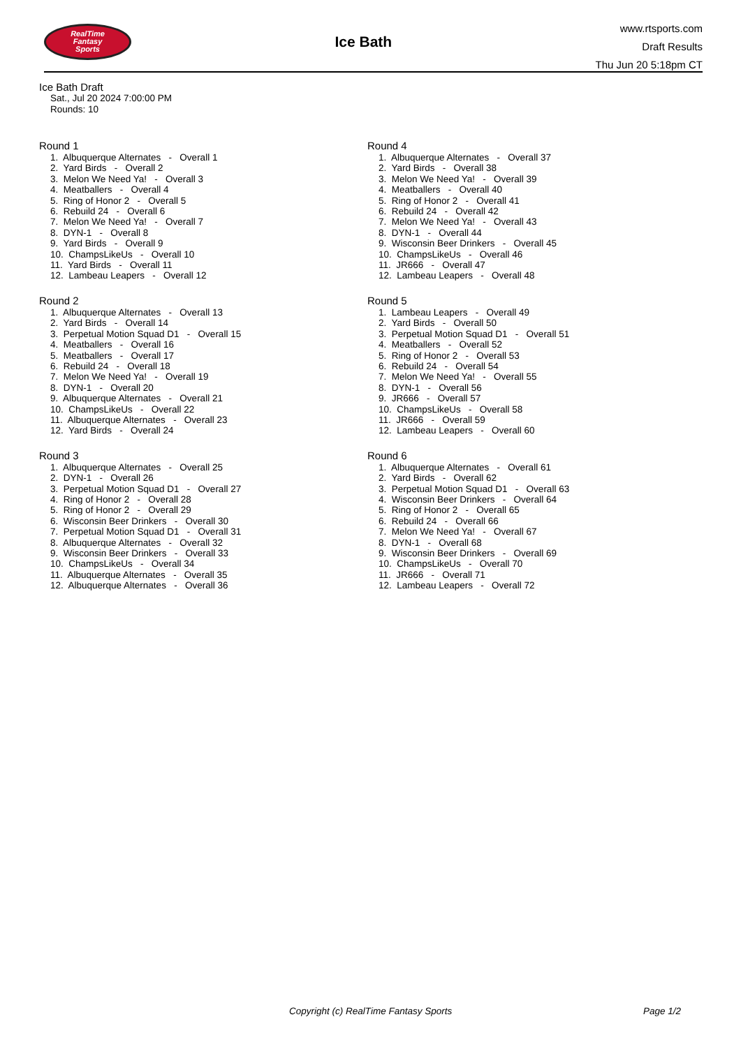RealTime
Fantasy
Sports
Ice Bath
www.rtsports.com
Draft Results
Thu Jun 20 5:18pm CT
Ice Bath Draft
Sat., Jul 20 2024 7:00:00 PM
Rounds: 10
Round 1
1. Albuquerque Alternates - Overall 1 2. Yard Birds - Overall 2 3. Melon We Need Ya! - Overall 3 4. Meatballers - Overall 4 5. Ring of Honor 2 - Overall 5 6. Rebuild 24 - Overall 6 7. Melon We Need Ya! - Overall 7 8. DYN-1 - Overall 8 9. Yard Birds - Overall 9 10. ChampsLikeUs - Overall 10 11. Yard Birds - Overall 11 12. Lambeau Leapers - Overall 12
Round 2
1. Albuquerque Alternates - Overall 13 2. Yard Birds - Overall 14 3. Perpetual Motion Squad D1 - Overall 15 4. Meatballers - Overall 16 5. Meatballers - Overall 17 6. Rebuild 24 - Overall 18 7. Melon We Need Ya! - Overall 19 8. DYN-1 - Overall 20 9. Albuquerque Alternates - Overall 21 10. ChampsLikeUs - Overall 22 11. Albuquerque Alternates - Overall 23 12. Yard Birds - Overall 24
Round 3
1. Albuquerque Alternates - Overall 25 2. DYN-1 - Overall 26 3. Perpetual Motion Squad D1 - Overall 27 4. Ring of Honor 2 - Overall 28 5. Ring of Honor 2 - Overall 29 6. Wisconsin Beer Drinkers - Overall 30 7. Perpetual Motion Squad D1 - Overall 31 8. Albuquerque Alternates - Overall 32 9. Wisconsin Beer Drinkers - Overall 33 10. ChampsLikeUs - Overall 34 11. Albuquerque Alternates - Overall 35 12. Albuquerque Alternates - Overall 36
Round 4
1. Albuquerque Alternates - Overall 37 2. Yard Birds - Overall 38 3. Melon We Need Ya! - Overall 39 4. Meatballers - Overall 40 5. Ring of Honor 2 - Overall 41 6. Rebuild 24 - Overall 42 7. Melon We Need Ya! - Overall 43 8. DYN-1 - Overall 44 9. Wisconsin Beer Drinkers - Overall 45 10. ChampsLikeUs - Overall 46 11. JR666 - Overall 47 12. Lambeau Leapers - Overall 48
Round 5
1. Lambeau Leapers - Overall 49 2. Yard Birds - Overall 50 3. Perpetual Motion Squad D1 - Overall 51 4. Meatballers - Overall 52 5. Ring of Honor 2 - Overall 53 6. Rebuild 24 - Overall 54 7. Melon We Need Ya! - Overall 55 8. DYN-1 - Overall 56 9. JR666 - Overall 57 10. ChampsLikeUs - Overall 58 11. JR666 - Overall 59 12. Lambeau Leapers - Overall 60
Round 6
1. Albuquerque Alternates - Overall 61 2. Yard Birds - Overall 62 3. Perpetual Motion Squad D1 - Overall 63 4. Wisconsin Beer Drinkers - Overall 64 5. Ring of Honor 2 - Overall 65 6. Rebuild 24 - Overall 66 7. Melon We Need Ya! - Overall 67 8. DYN-1 - Overall 68 9. Wisconsin Beer Drinkers - Overall 69 10. ChampsLikeUs - Overall 70 11. JR666 - Overall 71 12. Lambeau Leapers - Overall 72
Copyright (c) RealTime Fantasy Sports Page 1/2